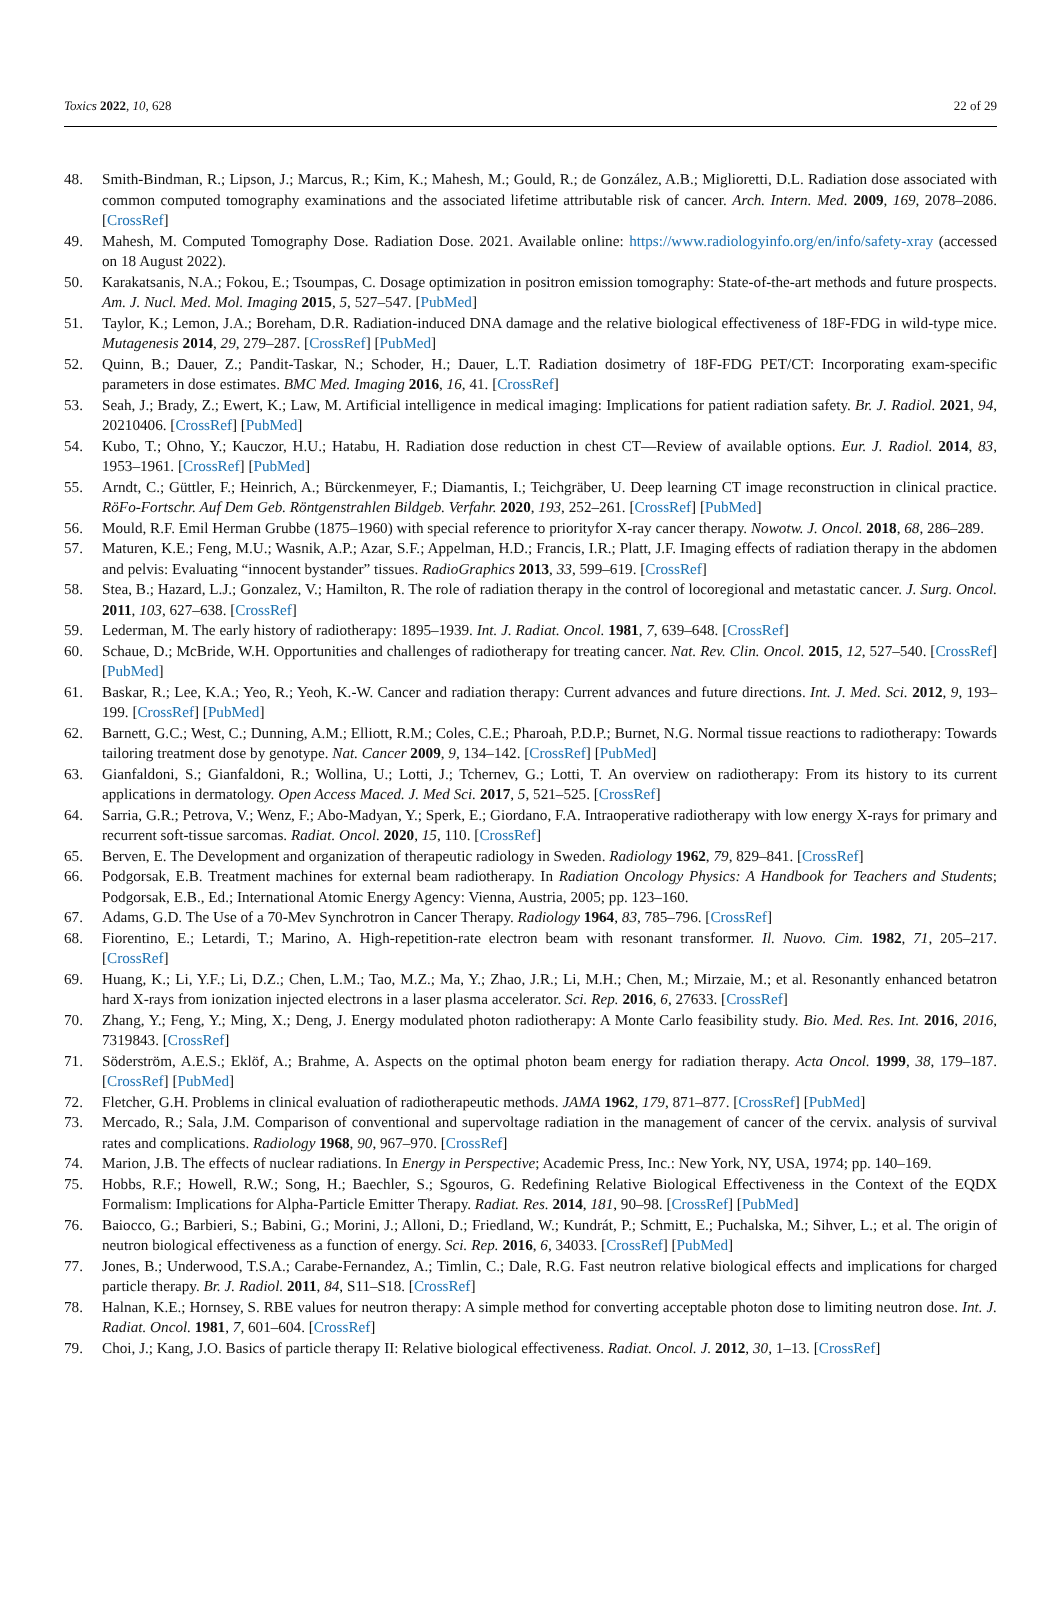Toxics 2022, 10, 628 22 of 29
48. Smith-Bindman, R.; Lipson, J.; Marcus, R.; Kim, K.; Mahesh, M.; Gould, R.; de González, A.B.; Miglioretti, D.L. Radiation dose associated with common computed tomography examinations and the associated lifetime attributable risk of cancer. Arch. Intern. Med. 2009, 169, 2078–2086. [CrossRef]
49. Mahesh, M. Computed Tomography Dose. Radiation Dose. 2021. Available online: https://www.radiologyinfo.org/en/info/safety-xray (accessed on 18 August 2022).
50. Karakatsanis, N.A.; Fokou, E.; Tsoumpas, C. Dosage optimization in positron emission tomography: State-of-the-art methods and future prospects. Am. J. Nucl. Med. Mol. Imaging 2015, 5, 527–547. [PubMed]
51. Taylor, K.; Lemon, J.A.; Boreham, D.R. Radiation-induced DNA damage and the relative biological effectiveness of 18F-FDG in wild-type mice. Mutagenesis 2014, 29, 279–287. [CrossRef] [PubMed]
52. Quinn, B.; Dauer, Z.; Pandit-Taskar, N.; Schoder, H.; Dauer, L.T. Radiation dosimetry of 18F-FDG PET/CT: Incorporating exam-specific parameters in dose estimates. BMC Med. Imaging 2016, 16, 41. [CrossRef]
53. Seah, J.; Brady, Z.; Ewert, K.; Law, M. Artificial intelligence in medical imaging: Implications for patient radiation safety. Br. J. Radiol. 2021, 94, 20210406. [CrossRef] [PubMed]
54. Kubo, T.; Ohno, Y.; Kauczor, H.U.; Hatabu, H. Radiation dose reduction in chest CT—Review of available options. Eur. J. Radiol. 2014, 83, 1953–1961. [CrossRef] [PubMed]
55. Arndt, C.; Güttler, F.; Heinrich, A.; Bürckenmeyer, F.; Diamantis, I.; Teichgräber, U. Deep learning CT image reconstruction in clinical practice. RöFo-Fortschr. Auf Dem Geb. Röntgenstrahlen Bildgeb. Verfahr. 2020, 193, 252–261. [CrossRef] [PubMed]
56. Mould, R.F. Emil Herman Grubbe (1875–1960) with special reference to priorityfor X-ray cancer therapy. Nowotw. J. Oncol. 2018, 68, 286–289.
57. Maturen, K.E.; Feng, M.U.; Wasnik, A.P.; Azar, S.F.; Appelman, H.D.; Francis, I.R.; Platt, J.F. Imaging effects of radiation therapy in the abdomen and pelvis: Evaluating “innocent bystander” tissues. RadioGraphics 2013, 33, 599–619. [CrossRef]
58. Stea, B.; Hazard, L.J.; Gonzalez, V.; Hamilton, R. The role of radiation therapy in the control of locoregional and metastatic cancer. J. Surg. Oncol. 2011, 103, 627–638. [CrossRef]
59. Lederman, M. The early history of radiotherapy: 1895–1939. Int. J. Radiat. Oncol. 1981, 7, 639–648. [CrossRef]
60. Schaue, D.; McBride, W.H. Opportunities and challenges of radiotherapy for treating cancer. Nat. Rev. Clin. Oncol. 2015, 12, 527–540. [CrossRef] [PubMed]
61. Baskar, R.; Lee, K.A.; Yeo, R.; Yeoh, K.-W. Cancer and radiation therapy: Current advances and future directions. Int. J. Med. Sci. 2012, 9, 193–199. [CrossRef] [PubMed]
62. Barnett, G.C.; West, C.; Dunning, A.M.; Elliott, R.M.; Coles, C.E.; Pharoah, P.D.P.; Burnet, N.G. Normal tissue reactions to radiotherapy: Towards tailoring treatment dose by genotype. Nat. Cancer 2009, 9, 134–142. [CrossRef] [PubMed]
63. Gianfaldoni, S.; Gianfaldoni, R.; Wollina, U.; Lotti, J.; Tchernev, G.; Lotti, T. An overview on radiotherapy: From its history to its current applications in dermatology. Open Access Maced. J. Med Sci. 2017, 5, 521–525. [CrossRef]
64. Sarria, G.R.; Petrova, V.; Wenz, F.; Abo-Madyan, Y.; Sperk, E.; Giordano, F.A. Intraoperative radiotherapy with low energy X-rays for primary and recurrent soft-tissue sarcomas. Radiat. Oncol. 2020, 15, 110. [CrossRef]
65. Berven, E. The Development and organization of therapeutic radiology in Sweden. Radiology 1962, 79, 829–841. [CrossRef]
66. Podgorsak, E.B. Treatment machines for external beam radiotherapy. In Radiation Oncology Physics: A Handbook for Teachers and Students; Podgorsak, E.B., Ed.; International Atomic Energy Agency: Vienna, Austria, 2005; pp. 123–160.
67. Adams, G.D. The Use of a 70-Mev Synchrotron in Cancer Therapy. Radiology 1964, 83, 785–796. [CrossRef]
68. Fiorentino, E.; Letardi, T.; Marino, A. High-repetition-rate electron beam with resonant transformer. Il. Nuovo. Cim. 1982, 71, 205–217. [CrossRef]
69. Huang, K.; Li, Y.F.; Li, D.Z.; Chen, L.M.; Tao, M.Z.; Ma, Y.; Zhao, J.R.; Li, M.H.; Chen, M.; Mirzaie, M.; et al. Resonantly enhanced betatron hard X-rays from ionization injected electrons in a laser plasma accelerator. Sci. Rep. 2016, 6, 27633. [CrossRef]
70. Zhang, Y.; Feng, Y.; Ming, X.; Deng, J. Energy modulated photon radiotherapy: A Monte Carlo feasibility study. Bio. Med. Res. Int. 2016, 2016, 7319843. [CrossRef]
71. Söderström, A.E.S.; Eklöf, A.; Brahme, A. Aspects on the optimal photon beam energy for radiation therapy. Acta Oncol. 1999, 38, 179–187. [CrossRef] [PubMed]
72. Fletcher, G.H. Problems in clinical evaluation of radiotherapeutic methods. JAMA 1962, 179, 871–877. [CrossRef] [PubMed]
73. Mercado, R.; Sala, J.M. Comparison of conventional and supervoltage radiation in the management of cancer of the cervix. analysis of survival rates and complications. Radiology 1968, 90, 967–970. [CrossRef]
74. Marion, J.B. The effects of nuclear radiations. In Energy in Perspective; Academic Press, Inc.: New York, NY, USA, 1974; pp. 140–169.
75. Hobbs, R.F.; Howell, R.W.; Song, H.; Baechler, S.; Sgouros, G. Redefining Relative Biological Effectiveness in the Context of the EQDX Formalism: Implications for Alpha-Particle Emitter Therapy. Radiat. Res. 2014, 181, 90–98. [CrossRef] [PubMed]
76. Baiocco, G.; Barbieri, S.; Babini, G.; Morini, J.; Alloni, D.; Friedland, W.; Kundrát, P.; Schmitt, E.; Puchalska, M.; Sihver, L.; et al. The origin of neutron biological effectiveness as a function of energy. Sci. Rep. 2016, 6, 34033. [CrossRef] [PubMed]
77. Jones, B.; Underwood, T.S.A.; Carabe-Fernandez, A.; Timlin, C.; Dale, R.G. Fast neutron relative biological effects and implications for charged particle therapy. Br. J. Radiol. 2011, 84, S11–S18. [CrossRef]
78. Halnan, K.E.; Hornsey, S. RBE values for neutron therapy: A simple method for converting acceptable photon dose to limiting neutron dose. Int. J. Radiat. Oncol. 1981, 7, 601–604. [CrossRef]
79. Choi, J.; Kang, J.O. Basics of particle therapy II: Relative biological effectiveness. Radiat. Oncol. J. 2012, 30, 1–13. [CrossRef]